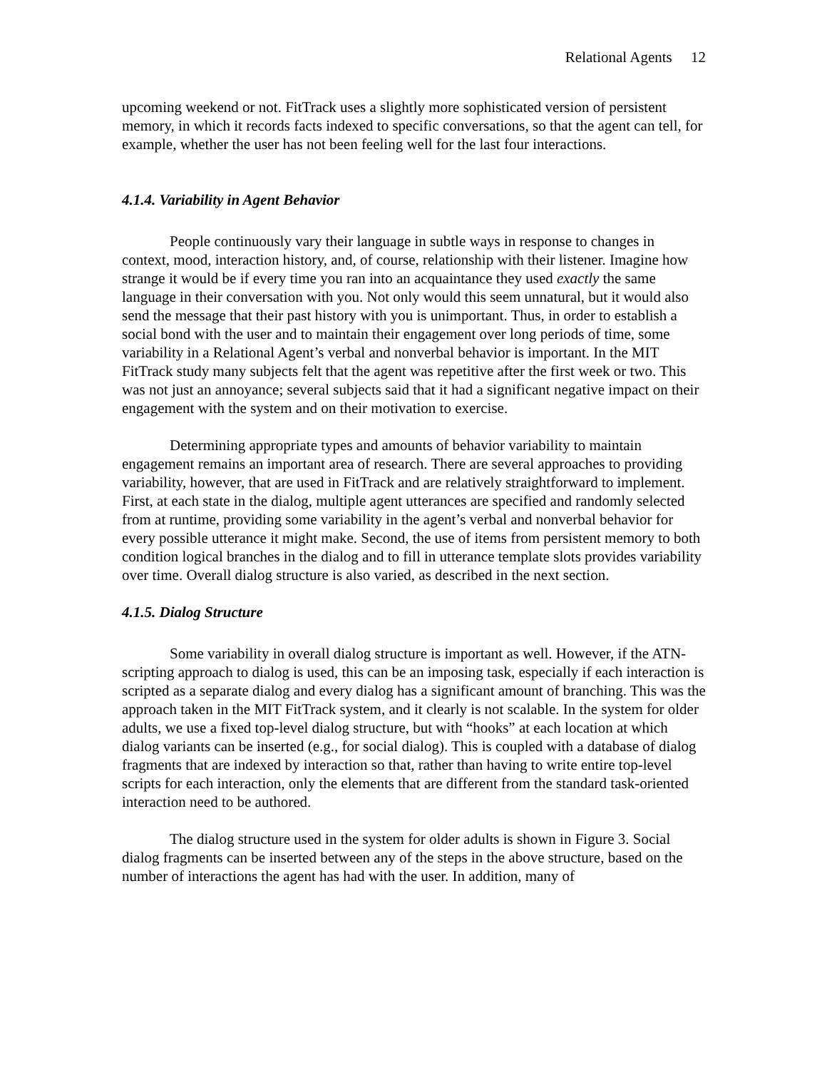Relational Agents 12
upcoming weekend or not. FitTrack uses a slightly more sophisticated version of persistent memory, in which it records facts indexed to specific conversations, so that the agent can tell, for example, whether the user has not been feeling well for the last four interactions.
4.1.4. Variability in Agent Behavior
People continuously vary their language in subtle ways in response to changes in context, mood, interaction history, and, of course, relationship with their listener. Imagine how strange it would be if every time you ran into an acquaintance they used exactly the same language in their conversation with you. Not only would this seem unnatural, but it would also send the message that their past history with you is unimportant. Thus, in order to establish a social bond with the user and to maintain their engagement over long periods of time, some variability in a Relational Agent’s verbal and nonverbal behavior is important. In the MIT FitTrack study many subjects felt that the agent was repetitive after the first week or two. This was not just an annoyance; several subjects said that it had a significant negative impact on their engagement with the system and on their motivation to exercise.
Determining appropriate types and amounts of behavior variability to maintain engagement remains an important area of research. There are several approaches to providing variability, however, that are used in FitTrack and are relatively straightforward to implement. First, at each state in the dialog, multiple agent utterances are specified and randomly selected from at runtime, providing some variability in the agent’s verbal and nonverbal behavior for every possible utterance it might make. Second, the use of items from persistent memory to both condition logical branches in the dialog and to fill in utterance template slots provides variability over time. Overall dialog structure is also varied, as described in the next section.
4.1.5. Dialog Structure
Some variability in overall dialog structure is important as well. However, if the ATN-scripting approach to dialog is used, this can be an imposing task, especially if each interaction is scripted as a separate dialog and every dialog has a significant amount of branching. This was the approach taken in the MIT FitTrack system, and it clearly is not scalable. In the system for older adults, we use a fixed top-level dialog structure, but with “hooks” at each location at which dialog variants can be inserted (e.g., for social dialog). This is coupled with a database of dialog fragments that are indexed by interaction so that, rather than having to write entire top-level scripts for each interaction, only the elements that are different from the standard task-oriented interaction need to be authored.
The dialog structure used in the system for older adults is shown in Figure 3. Social dialog fragments can be inserted between any of the steps in the above structure, based on the number of interactions the agent has had with the user. In addition, many of